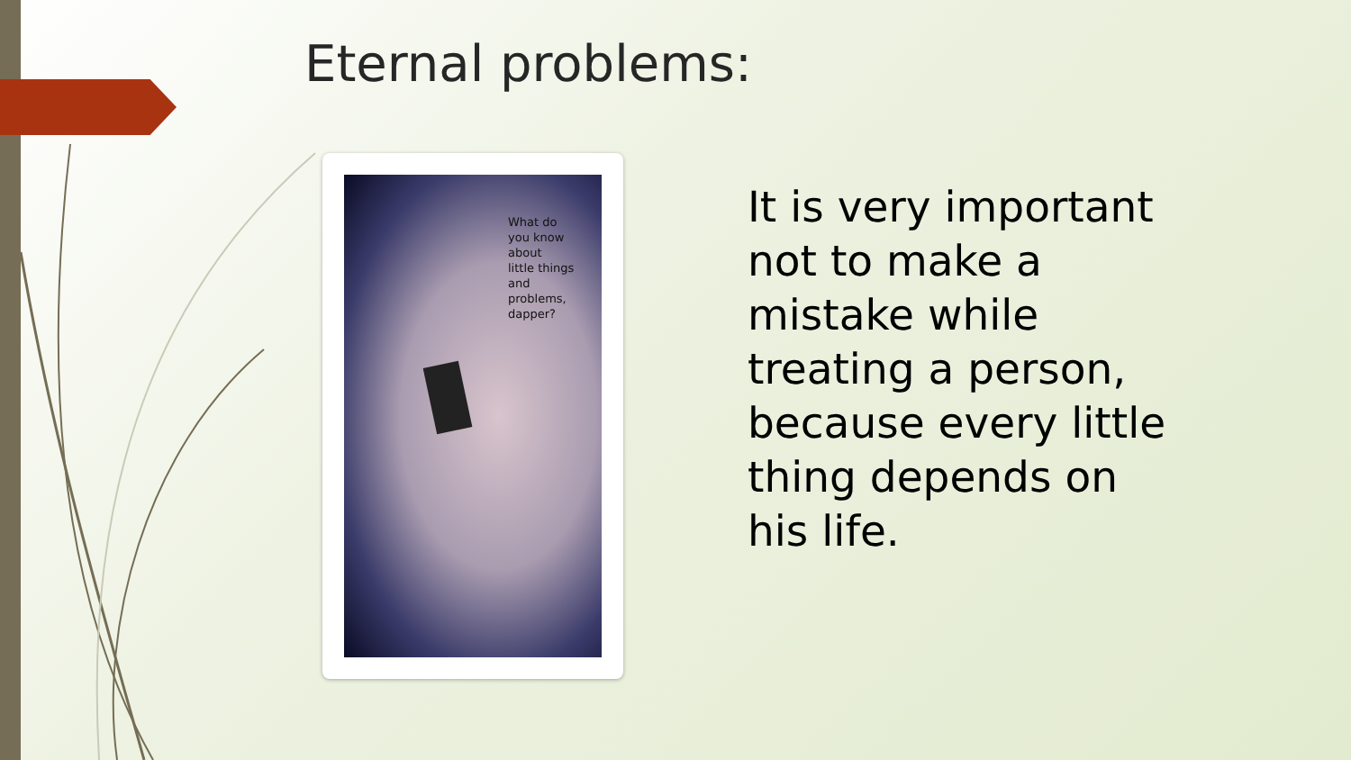Eternal problems:
What do
you know
about
little things
and
problems,
dapper?
It is very important not to make a mistake while treating a person, because every little thing depends on his life.